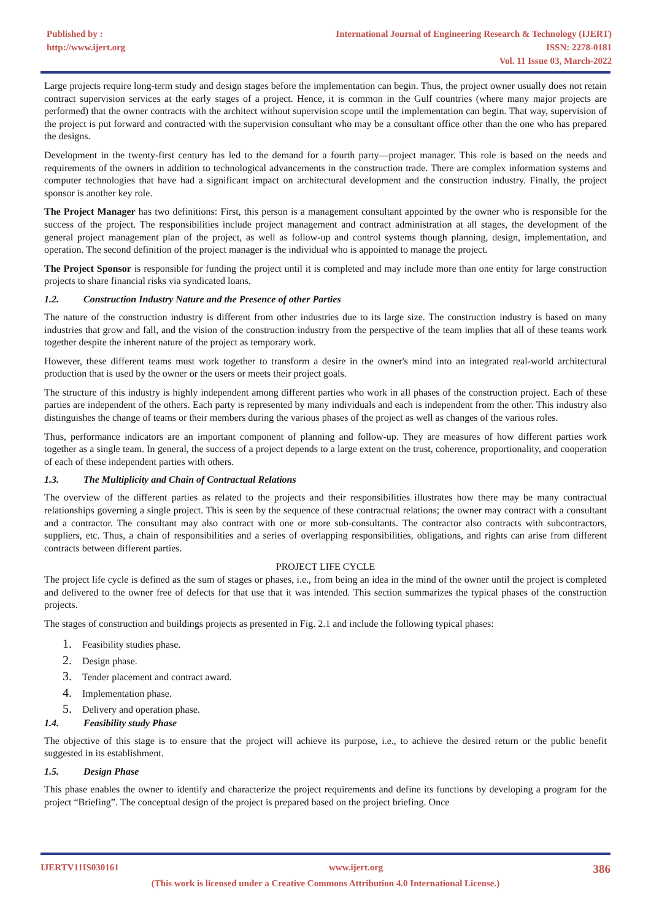Published by :
http://www.ijert.org
International Journal of Engineering Research & Technology (IJERT)
ISSN: 2278-0181
Vol. 11 Issue 03, March-2022
Large projects require long-term study and design stages before the implementation can begin. Thus, the project owner usually does not retain contract supervision services at the early stages of a project. Hence, it is common in the Gulf countries (where many major projects are performed) that the owner contracts with the architect without supervision scope until the implementation can begin. That way, supervision of the project is put forward and contracted with the supervision consultant who may be a consultant office other than the one who has prepared the designs.
Development in the twenty-first century has led to the demand for a fourth party—project manager. This role is based on the needs and requirements of the owners in addition to technological advancements in the construction trade. There are complex information systems and computer technologies that have had a significant impact on architectural development and the construction industry. Finally, the project sponsor is another key role.
The Project Manager has two definitions: First, this person is a management consultant appointed by the owner who is responsible for the success of the project. The responsibilities include project management and contract administration at all stages, the development of the general project management plan of the project, as well as follow-up and control systems though planning, design, implementation, and operation. The second definition of the project manager is the individual who is appointed to manage the project.
The Project Sponsor is responsible for funding the project until it is completed and may include more than one entity for large construction projects to share financial risks via syndicated loans.
1.2. Construction Industry Nature and the Presence of other Parties
The nature of the construction industry is different from other industries due to its large size. The construction industry is based on many industries that grow and fall, and the vision of the construction industry from the perspective of the team implies that all of these teams work together despite the inherent nature of the project as temporary work.
However, these different teams must work together to transform a desire in the owner's mind into an integrated real-world architectural production that is used by the owner or the users or meets their project goals.
The structure of this industry is highly independent among different parties who work in all phases of the construction project. Each of these parties are independent of the others. Each party is represented by many individuals and each is independent from the other. This industry also distinguishes the change of teams or their members during the various phases of the project as well as changes of the various roles.
Thus, performance indicators are an important component of planning and follow-up. They are measures of how different parties work together as a single team. In general, the success of a project depends to a large extent on the trust, coherence, proportionality, and cooperation of each of these independent parties with others.
1.3. The Multiplicity and Chain of Contractual Relations
The overview of the different parties as related to the projects and their responsibilities illustrates how there may be many contractual relationships governing a single project. This is seen by the sequence of these contractual relations; the owner may contract with a consultant and a contractor. The consultant may also contract with one or more sub-consultants. The contractor also contracts with subcontractors, suppliers, etc. Thus, a chain of responsibilities and a series of overlapping responsibilities, obligations, and rights can arise from different contracts between different parties.
PROJECT LIFE CYCLE
The project life cycle is defined as the sum of stages or phases, i.e., from being an idea in the mind of the owner until the project is completed and delivered to the owner free of defects for that use that it was intended. This section summarizes the typical phases of the construction projects.
The stages of construction and buildings projects as presented in Fig. 2.1 and include the following typical phases:
1. Feasibility studies phase.
2. Design phase.
3. Tender placement and contract award.
4. Implementation phase.
5. Delivery and operation phase.
1.4. Feasibility study Phase
The objective of this stage is to ensure that the project will achieve its purpose, i.e., to achieve the desired return or the public benefit suggested in its establishment.
1.5. Design Phase
This phase enables the owner to identify and characterize the project requirements and define its functions by developing a program for the project “Briefing”. The conceptual design of the project is prepared based on the project briefing. Once
IJERTV11IS030161 www.ijert.org 386
(This work is licensed under a Creative Commons Attribution 4.0 International License.)